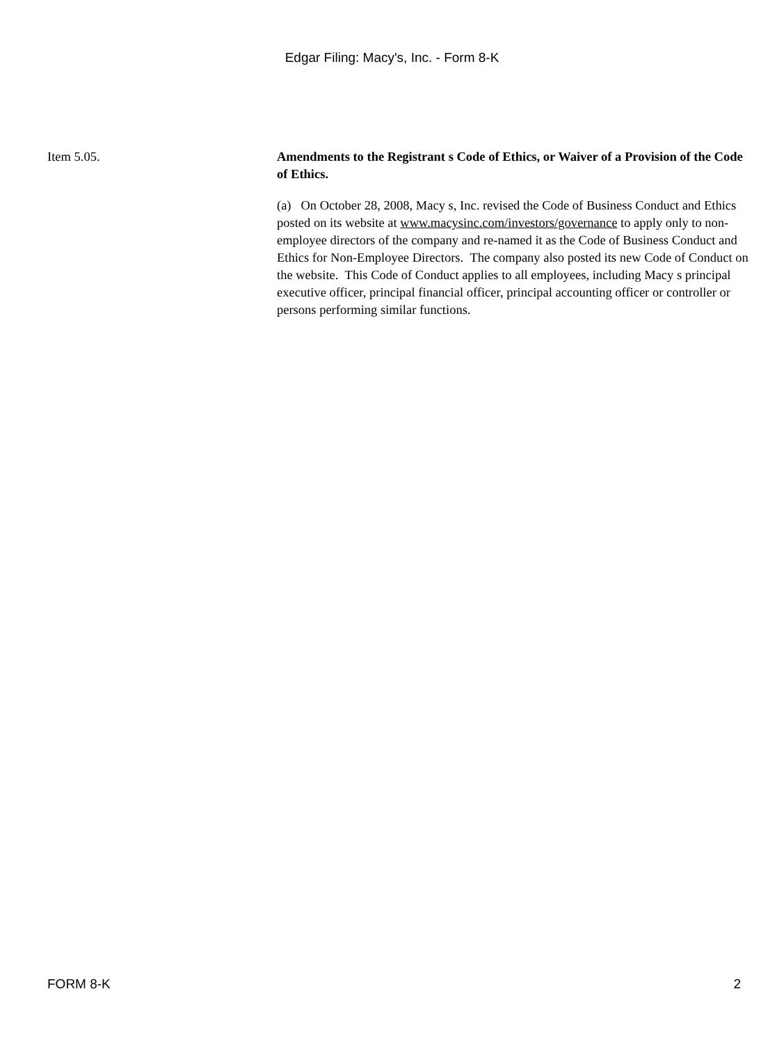Edgar Filing: Macy's, Inc. - Form 8-K
Item 5.05. Amendments to the Registrant s Code of Ethics, or Waiver of a Provision of the Code of Ethics.
(a) On October 28, 2008, Macy s, Inc. revised the Code of Business Conduct and Ethics posted on its website at www.macysinc.com/investors/governance to apply only to non-employee directors of the company and re-named it as the Code of Business Conduct and Ethics for Non-Employee Directors. The company also posted its new Code of Conduct on the website. This Code of Conduct applies to all employees, including Macy s principal executive officer, principal financial officer, principal accounting officer or controller or persons performing similar functions.
FORM 8-K 2